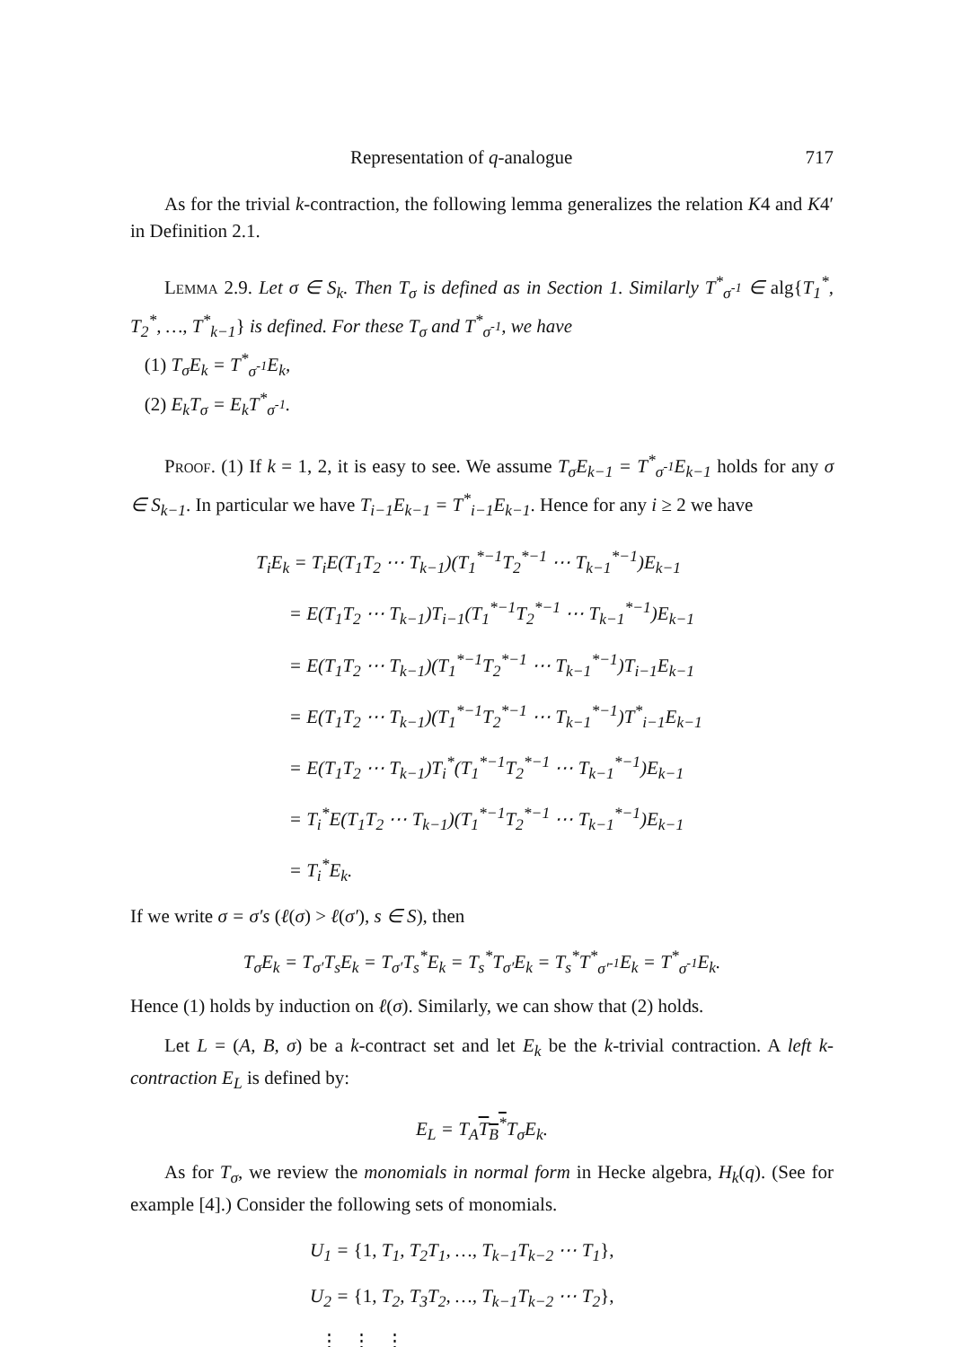Representation of q-analogue 717
As for the trivial k-contraction, the following lemma generalizes the relation K4 and K4′ in Definition 2.1.
Lemma 2.9. Let σ ∈ S<sub>k</sub>. Then T<sub>σ</sub> is defined as in Section 1. Similarly T<sup>*</sup><sub>σ<sup>-1</sup></sub> ∈ alg{T<sub>1</sub><sup>*</sup>, T<sub>2</sub><sup>*</sup>, …, T<sup>*</sup><sub>k−1</sub>} is defined. For these T<sub>σ</sub> and T<sup>*</sup><sub>σ<sup>-1</sup></sub>, we have
(1) T<sub>σ</sub>E<sub>k</sub> = T<sup>*</sup><sub>σ<sup>-1</sup></sub>E<sub>k</sub>,
(2) E<sub>k</sub>T<sub>σ</sub> = E<sub>k</sub>T<sup>*</sup><sub>σ<sup>-1</sup></sub>.
Proof. (1) If k = 1, 2, it is easy to see. We assume T<sub>σ</sub>E<sub>k−1</sub> = T<sup>*</sup><sub>σ<sup>-1</sup></sub>E<sub>k−1</sub> holds for any σ ∈ S<sub>k−1</sub>. In particular we have T<sub>i−1</sub>E<sub>k−1</sub> = T<sup>*</sup><sub>i−1</sub>E<sub>k−1</sub>. Hence for any i ≥ 2 we have
T<sub>i</sub>E<sub>k</sub> = T<sub>i</sub>E(T<sub>1</sub>T<sub>2</sub> ⋯ T<sub>k−1</sub>)(T<sub>1</sub><sup>*−1</sup>T<sub>2</sub><sup>*−1</sup> ⋯ T<sub>k−1</sub><sup>*−1</sup>)E<sub>k−1</sub>
= E(T<sub>1</sub>T<sub>2</sub> ⋯ T<sub>k−1</sub>)T<sub>i−1</sub>(T<sub>1</sub><sup>*−1</sup>T<sub>2</sub><sup>*−1</sup> ⋯ T<sub>k−1</sub><sup>*−1</sup>)E<sub>k−1</sub>
= E(T<sub>1</sub>T<sub>2</sub> ⋯ T<sub>k−1</sub>)(T<sub>1</sub><sup>*−1</sup>T<sub>2</sub><sup>*−1</sup> ⋯ T<sub>k−1</sub><sup>*−1</sup>)T<sub>i−1</sub>E<sub>k−1</sub>
= E(T<sub>1</sub>T<sub>2</sub> ⋯ T<sub>k−1</sub>)(T<sub>1</sub><sup>*−1</sup>T<sub>2</sub><sup>*−1</sup> ⋯ T<sub>k−1</sub><sup>*−1</sup>)T<sup>*</sup><sub>i−1</sub>E<sub>k−1</sub>
= E(T<sub>1</sub>T<sub>2</sub> ⋯ T<sub>k−1</sub>)T<sub>i</sub><sup>*</sup>(T<sub>1</sub><sup>*−1</sup>T<sub>2</sub><sup>*−1</sup> ⋯ T<sub>k−1</sub><sup>*−1</sup>)E<sub>k−1</sub>
= T<sub>i</sub><sup>*</sup>E(T<sub>1</sub>T<sub>2</sub> ⋯ T<sub>k−1</sub>)(T<sub>1</sub><sup>*−1</sup>T<sub>2</sub><sup>*−1</sup> ⋯ T<sub>k−1</sub><sup>*−1</sup>)E<sub>k−1</sub>
= T<sub>i</sub><sup>*</sup>E<sub>k</sub>.
If we write σ = σ′s (ℓ(σ) > ℓ(σ′), s ∈ S), then
T<sub>σ</sub>E<sub>k</sub> = T<sub>σ′</sub>T<sub>s</sub>E<sub>k</sub> = T<sub>σ′</sub>T<sub>s</sub><sup>*</sup>E<sub>k</sub> = T<sub>s</sub><sup>*</sup>T<sub>σ′</sub>E<sub>k</sub> = T<sub>s</sub><sup>*</sup>T<sup>*</sup><sub>σ′<sup>-1</sup></sub>E<sub>k</sub> = T<sup>*</sup><sub>σ<sup>-1</sup></sub>E<sub>k</sub>.
Hence (1) holds by induction on ℓ(σ). Similarly, we can show that (2) holds.
Let L = (A, B, σ) be a k-contract set and let E<sub>k</sub> be the k-trivial contraction. A left k-contraction E<sub>L</sub> is defined by:
E<sub>L</sub> = T<sub>A</sub>T<sub>B</sub><sup>*</sup>T<sub>σ</sub>E<sub>k</sub>.
As for T<sub>σ</sub>, we review the monomials in normal form in Hecke algebra, H<sub>k</sub>(q). (See for example [4].) Consider the following sets of monomials.
U<sub>1</sub> = {1, T<sub>1</sub>, T<sub>2</sub>T<sub>1</sub>, …, T<sub>k−1</sub>T<sub>k−2</sub> ⋯ T<sub>1</sub>},
U<sub>2</sub> = {1, T<sub>2</sub>, T<sub>3</sub>T<sub>2</sub>, …, T<sub>k−1</sub>T<sub>k−2</sub> ⋯ T<sub>2</sub>},
⋮ ⋮ ⋮